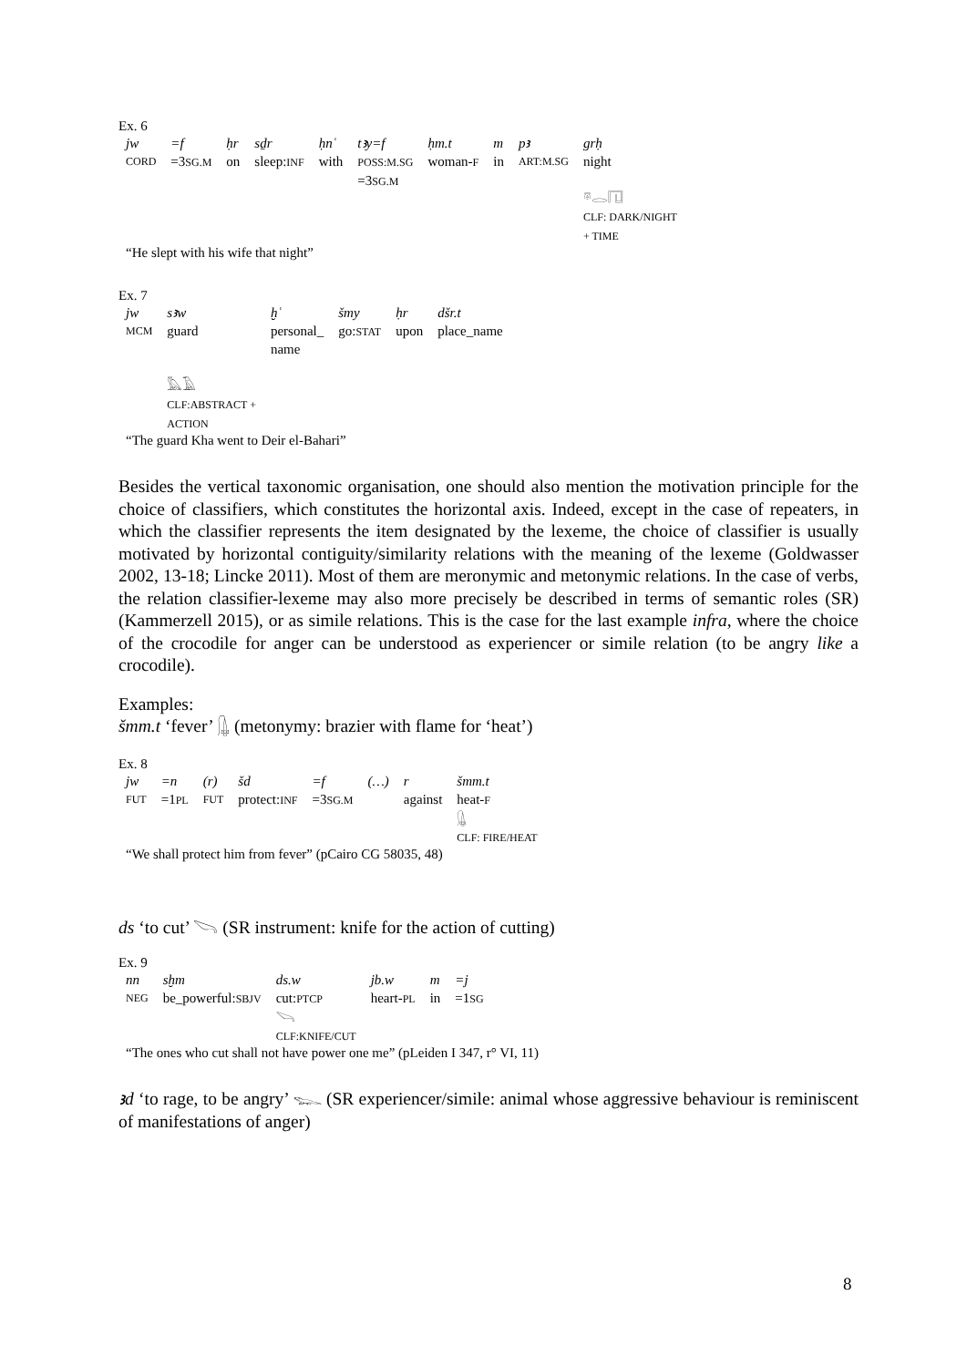Ex. 6
| jw | =f | ḥr | sḏr | ḥnʿ | tꜣy=f | ḥm.t | m | pꜣ | grḥ |
| CORD | =3 SG.M | on | sleep: INF | with | POSS:M.SG =3 SG.M | woman- F | in | ART:M.SG | night 𓎼𓂋𓉔 CLF: DARK/NIGHT + TIME |
“He slept with his wife that night”
Ex. 7
| jw | sꜣw | ḫʿ | šmy | ḥr | dšr.t |
| MCM | guard 𓅓𓄿 CLF:ABSTRACT + ACTION | personal_ name | go: STAT | upon | place_name |
“The guard Kha went to Deir el-Bahari”
Besides the vertical taxonomic organisation, one should also mention the motivation principle for the choice of classifiers, which constitutes the horizontal axis. Indeed, except in the case of repeaters, in which the classifier represents the item designated by the lexeme, the choice of classifier is usually motivated by horizontal contiguity/similarity relations with the meaning of the lexeme (Goldwasser 2002, 13-18; Lincke 2011). Most of them are meronymic and metonymic relations. In the case of verbs, the relation classifier-lexeme may also more precisely be described in terms of semantic roles (SR) (Kammerzell 2015), or as simile relations. This is the case for the last example infra, where the choice of the crocodile for anger can be understood as experiencer or simile relation (to be angry like a crocodile).
Examples:
šmm.t ‘fever’ 𓊮 (metonymy: brazier with flame for ‘heat’)
Ex. 8
| jw | =n | (r) | šd | =f | (…) | r | šmm.t |
| FUT | =1 PL | FUT | protect: INF | =3 SG.M | | against | heat- F 𓊮 CLF: FIRE/HEAT |
“We shall protect him from fever” (pCairo CG 58035, 48)
ds ‘to cut’ 𓌪 (SR instrument: knife for the action of cutting)
Ex. 9
| nn | sḫm | ds.w | jb.w | m | =j |
| NEG | be_powerful: SBJV | cut: PTCP 𓌪 CLF:KNIFE/CUT | heart- PL | in | =1 SG |
“The ones who cut shall not have power one me” (pLeiden I 347, r° VI, 11)
ꜣd ‘to rage, to be angry’ 𓆊 (SR experiencer/simile: animal whose aggressive behaviour is reminiscent of manifestations of anger)
8